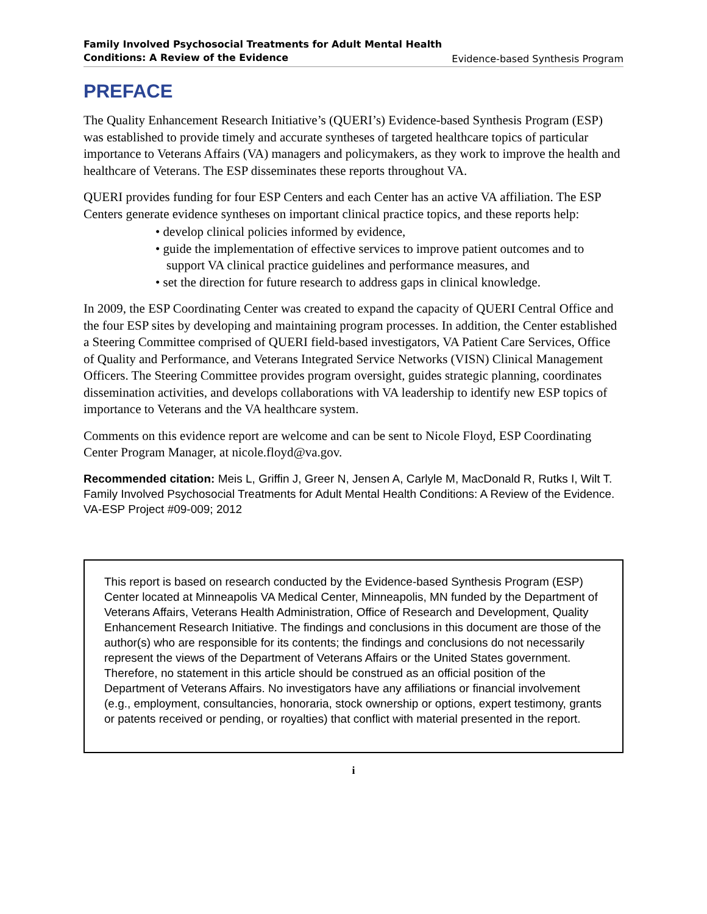Family Involved Psychosocial Treatments for Adult Mental Health
Conditions: A Review of the Evidence Evidence-based Synthesis Program
PREFACE
The Quality Enhancement Research Initiative’s (QUERI’s) Evidence-based Synthesis Program (ESP) was established to provide timely and accurate syntheses of targeted healthcare topics of particular importance to Veterans Affairs (VA) managers and policymakers, as they work to improve the health and healthcare of Veterans. The ESP disseminates these reports throughout VA.
QUERI provides funding for four ESP Centers and each Center has an active VA affiliation. The ESP Centers generate evidence syntheses on important clinical practice topics, and these reports help:
• develop clinical policies informed by evidence,
• guide the implementation of effective services to improve patient outcomes and to support VA clinical practice guidelines and performance measures, and
• set the direction for future research to address gaps in clinical knowledge.
In 2009, the ESP Coordinating Center was created to expand the capacity of QUERI Central Office and the four ESP sites by developing and maintaining program processes. In addition, the Center established a Steering Committee comprised of QUERI field-based investigators, VA Patient Care Services, Office of Quality and Performance, and Veterans Integrated Service Networks (VISN) Clinical Management Officers. The Steering Committee provides program oversight, guides strategic planning, coordinates dissemination activities, and develops collaborations with VA leadership to identify new ESP topics of importance to Veterans and the VA healthcare system.
Comments on this evidence report are welcome and can be sent to Nicole Floyd, ESP Coordinating Center Program Manager, at nicole.floyd@va.gov.
Recommended citation: Meis L, Griffin J, Greer N, Jensen A, Carlyle M, MacDonald R, Rutks I, Wilt T. Family Involved Psychosocial Treatments for Adult Mental Health Conditions: A Review of the Evidence. VA-ESP Project #09-009; 2012
This report is based on research conducted by the Evidence-based Synthesis Program (ESP) Center located at Minneapolis VA Medical Center, Minneapolis, MN funded by the Department of Veterans Affairs, Veterans Health Administration, Office of Research and Development, Quality Enhancement Research Initiative. The findings and conclusions in this document are those of the author(s) who are responsible for its contents; the findings and conclusions do not necessarily represent the views of the Department of Veterans Affairs or the United States government. Therefore, no statement in this article should be construed as an official position of the Department of Veterans Affairs. No investigators have any affiliations or financial involvement (e.g., employment, consultancies, honoraria, stock ownership or options, expert testimony, grants or patents received or pending, or royalties) that conflict with material presented in the report.
i